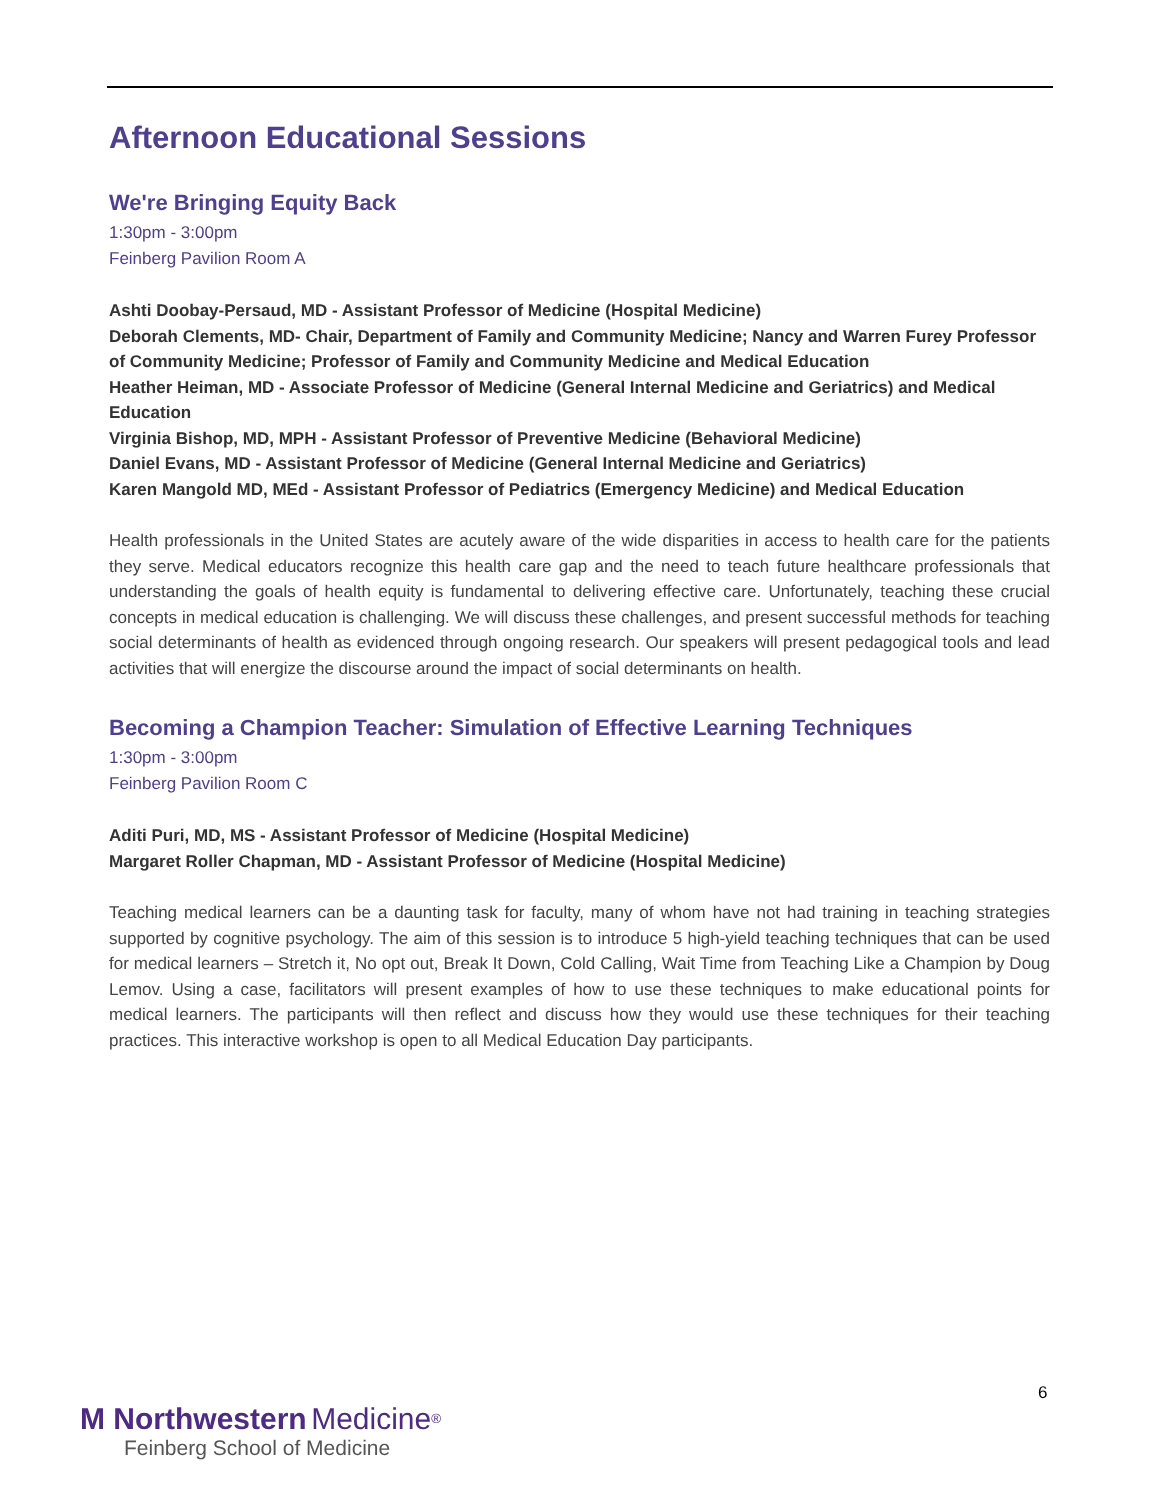Afternoon Educational Sessions
We're Bringing Equity Back
1:30pm - 3:00pm
Feinberg Pavilion Room A
Ashti Doobay-Persaud, MD - Assistant Professor of Medicine (Hospital Medicine)
Deborah Clements, MD- Chair, Department of Family and Community Medicine; Nancy and Warren Furey Professor of Community Medicine; Professor of Family and Community Medicine and Medical Education
Heather Heiman, MD - Associate Professor of Medicine (General Internal Medicine and Geriatrics) and Medical Education
Virginia Bishop, MD, MPH - Assistant Professor of Preventive Medicine (Behavioral Medicine)
Daniel Evans, MD - Assistant Professor of Medicine (General Internal Medicine and Geriatrics)
Karen Mangold MD, MEd - Assistant Professor of Pediatrics (Emergency Medicine) and Medical Education
Health professionals in the United States are acutely aware of the wide disparities in access to health care for the patients they serve. Medical educators recognize this health care gap and the need to teach future healthcare professionals that understanding the goals of health equity is fundamental to delivering effective care. Unfortunately, teaching these crucial concepts in medical education is challenging. We will discuss these challenges, and present successful methods for teaching social determinants of health as evidenced through ongoing research. Our speakers will present pedagogical tools and lead activities that will energize the discourse around the impact of social determinants on health.
Becoming a Champion Teacher: Simulation of Effective Learning Techniques
1:30pm - 3:00pm
Feinberg Pavilion Room C
Aditi Puri, MD, MS - Assistant Professor of Medicine (Hospital Medicine)
Margaret Roller Chapman, MD - Assistant Professor of Medicine (Hospital Medicine)
Teaching medical learners can be a daunting task for faculty, many of whom have not had training in teaching strategies supported by cognitive psychology. The aim of this session is to introduce 5 high-yield teaching techniques that can be used for medical learners – Stretch it, No opt out, Break It Down, Cold Calling, Wait Time from Teaching Like a Champion by Doug Lemov. Using a case, facilitators will present examples of how to use these techniques to make educational points for medical learners. The participants will then reflect and discuss how they would use these techniques for their teaching practices. This interactive workshop is open to all Medical Education Day participants.
6
M Northwestern Medicine<sup>®</sup>
Feinberg School of Medicine